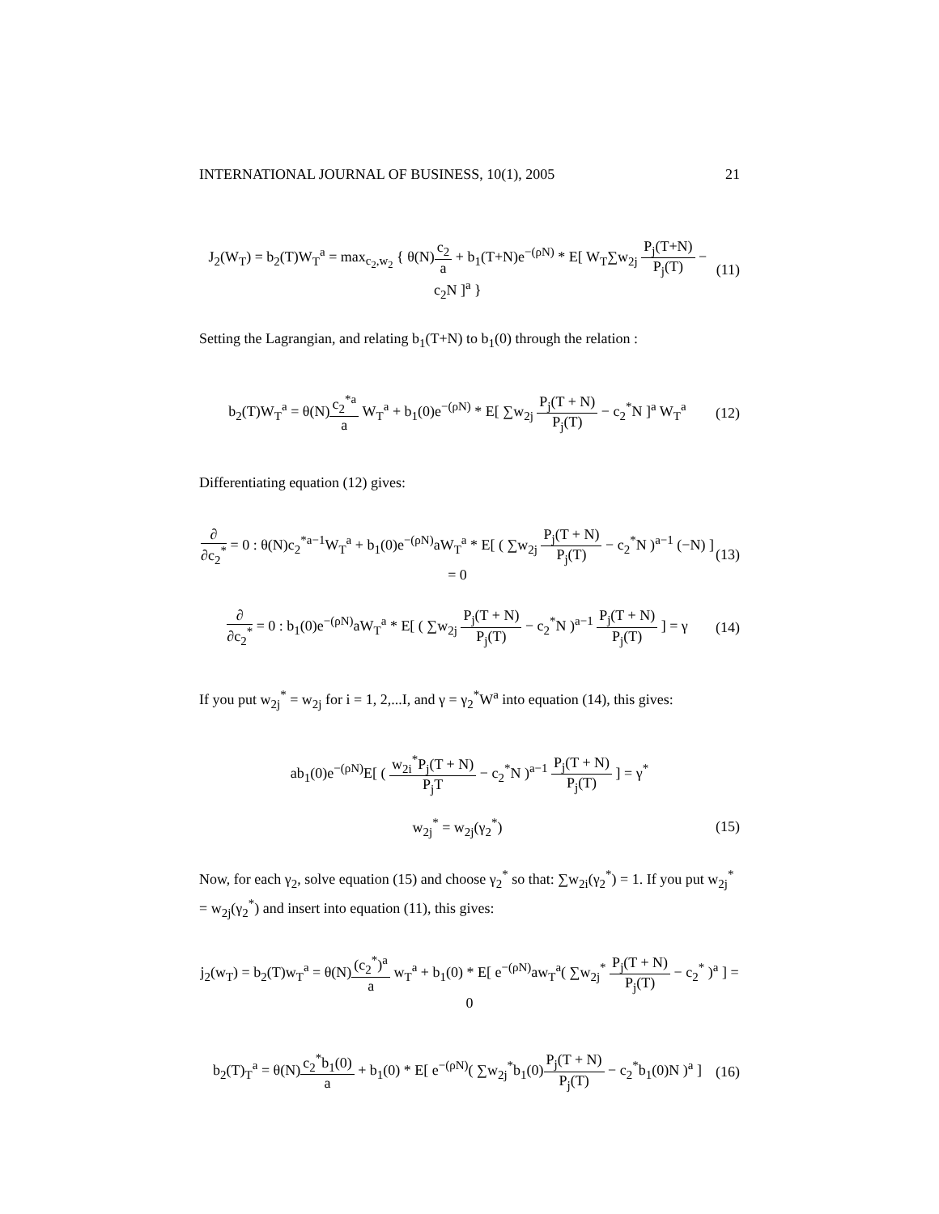INTERNATIONAL JOURNAL OF BUSINESS, 10(1), 2005 21
J<sub>2</sub>(W<sub>T</sub>) = b<sub>2</sub>(T)W<sub>T</sub><sup>a</sup> = max<sub>c<sub>2</sub>,w<sub>2</sub></sub> { θ(N)c<sub>2</sub> a + b<sub>1</sub>(T+N)e<sup>−(ρN)</sup> * E[ W<sub>T</sub>∑w<sub>2j</sub> P<sub>j</sub>(T+N) P<sub>j</sub>(T) − c<sub>2</sub>N ]<sup>a</sup> } (11)
Setting the Lagrangian, and relating b<sub>1</sub>(T+N) to b<sub>1</sub>(0) through the relation :
b<sub>2</sub>(T)W<sub>T</sub><sup>a</sup> = θ(N)c<sub>2</sub><sup>*a</sup> a W<sub>T</sub><sup>a</sup> + b<sub>1</sub>(0)e<sup>−(ρN)</sup> * E[ ∑w<sub>2j</sub> P<sub>j</sub>(T + N) P<sub>j</sub>(T) − c<sub>2</sub><sup>*</sup>N ]<sup>a</sup> W<sub>T</sub><sup>a</sup> (12)
Differentiating equation (12) gives:
∂ ∂c<sub>2</sub><sup>*</sup> = 0 : θ(N)c<sub>2</sub><sup>*a−1</sup>W<sub>T</sub><sup>a</sup> + b<sub>1</sub>(0)e<sup>−(ρN)</sup>aW<sub>T</sub><sup>a</sup> * E[ ( ∑w<sub>2j</sub> P<sub>j</sub>(T + N) P<sub>j</sub>(T) − c<sub>2</sub><sup>*</sup>N )<sup>a−1</sup> (−N) ] = 0 (13)
∂ ∂c<sub>2</sub><sup>*</sup> = 0 : b<sub>1</sub>(0)e<sup>−(ρN)</sup>aW<sub>T</sub><sup>a</sup> * E[ ( ∑w<sub>2j</sub> P<sub>j</sub>(T + N) P<sub>j</sub>(T) − c<sub>2</sub><sup>*</sup>N )<sup>a−1</sup> P<sub>j</sub>(T + N) P<sub>j</sub>(T) ] = γ (14)
If you put w<sub>2j</sub><sup>*</sup> = w<sub>2j</sub> for i = 1, 2,...I, and γ = γ<sub>2</sub><sup>*</sup>W<sup>a</sup> into equation (14), this gives:
ab<sub>1</sub>(0)e<sup>−(ρN)</sup>E[ ( w<sub>2i</sub><sup>*</sup>P<sub>j</sub>(T + N) P<sub>j</sub>T − c<sub>2</sub><sup>*</sup>N )<sup>a−1</sup> P<sub>j</sub>(T + N) P<sub>j</sub>(T) ] = γ<sup>*</sup>
w<sub>2j</sub><sup>*</sup> = w<sub>2j</sub>(γ<sub>2</sub><sup>*</sup>) (15)
Now, for each γ<sub>2</sub>, solve equation (15) and choose γ<sub>2</sub><sup>*</sup> so that: ∑w<sub>2i</sub>(γ<sub>2</sub><sup>*</sup>) = 1. If you put w<sub>2j</sub><sup>*</sup> = w<sub>2j</sub>(γ<sub>2</sub><sup>*</sup>) and insert into equation (11), this gives:
j<sub>2</sub>(w<sub>T</sub>) = b<sub>2</sub>(T)w<sub>T</sub><sup>a</sup> = θ(N)(c<sub>2</sub><sup>*</sup>)<sup>a</sup> a w<sub>T</sub><sup>a</sup> + b<sub>1</sub>(0) * E[ e<sup>−(ρN)</sup>aw<sub>T</sub><sup>a</sup>( ∑w<sub>2j</sub><sup>*</sup> P<sub>j</sub>(T + N) P<sub>j</sub>(T) − c<sub>2</sub><sup>*</sup> )<sup>a</sup> ] = 0
b<sub>2</sub>(T)<sub>T</sub><sup>a</sup> = θ(N)c<sub>2</sub><sup>*</sup>b<sub>1</sub>(0) a + b<sub>1</sub>(0) * E[ e<sup>−(ρN)</sup>( ∑w<sub>2j</sub><sup>*</sup>b<sub>1</sub>(0)P<sub>j</sub>(T + N) P<sub>j</sub>(T) − c<sub>2</sub><sup>*</sup>b<sub>1</sub>(0)N )<sup>a</sup> ] (16)